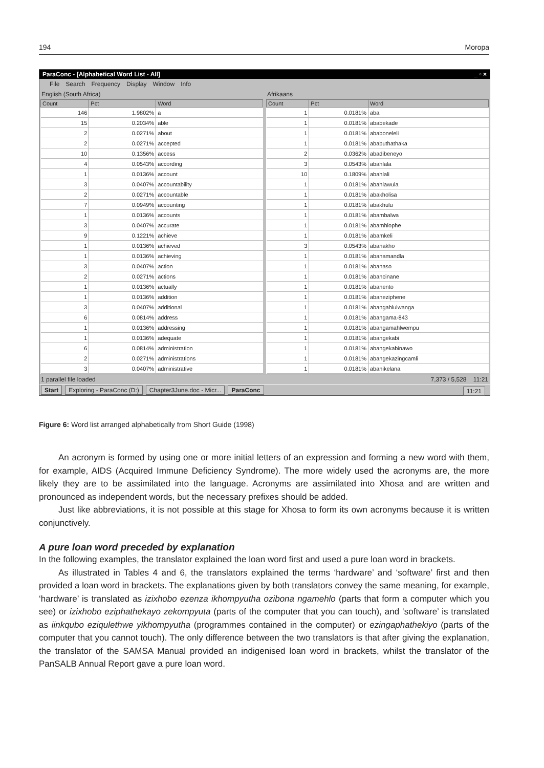194 Moropa
ParaConc - [Alphabetical Word List - All] _ ▫ ×
File Search Frequency Display Window Info
English (South Africa)
| Count | Pct | Word |
| --- | --- | --- |
| 146 | 1.9802% | a |
| 15 | 0.2034% | able |
| 2 | 0.0271% | about |
| 2 | 0.0271% | accepted |
| 10 | 0.1356% | access |
| 4 | 0.0543% | according |
| 1 | 0.0136% | account |
| 3 | 0.0407% | accountability |
| 2 | 0.0271% | accountable |
| 7 | 0.0949% | accounting |
| 1 | 0.0136% | accounts |
| 3 | 0.0407% | accurate |
| 9 | 0.1221% | achieve |
| 1 | 0.0136% | achieved |
| 1 | 0.0136% | achieving |
| 3 | 0.0407% | action |
| 2 | 0.0271% | actions |
| 1 | 0.0136% | actually |
| 1 | 0.0136% | addition |
| 3 | 0.0407% | additional |
| 6 | 0.0814% | address |
| 1 | 0.0136% | addressing |
| 1 | 0.0136% | adequate |
| 6 | 0.0814% | administration |
| 2 | 0.0271% | administrations |
| 3 | 0.0407% | administrative |
Afrikaans
| Count | Pct | Word |
| --- | --- | --- |
| 1 | 0.0181% | aba |
| 1 | 0.0181% | ababekade |
| 1 | 0.0181% | ababoneleli |
| 1 | 0.0181% | ababuthathaka |
| 2 | 0.0362% | abadibeneyo |
| 3 | 0.0543% | abahlala |
| 10 | 0.1809% | abahlali |
| 1 | 0.0181% | abahlawula |
| 1 | 0.0181% | abakholisa |
| 1 | 0.0181% | abakhulu |
| 1 | 0.0181% | abambalwa |
| 1 | 0.0181% | abamhlophe |
| 1 | 0.0181% | abamkeli |
| 3 | 0.0543% | abanakho |
| 1 | 0.0181% | abanamandla |
| 1 | 0.0181% | abanaso |
| 1 | 0.0181% | abancinane |
| 1 | 0.0181% | abanento |
| 1 | 0.0181% | abaneziphene |
| 1 | 0.0181% | abangahlulwanga |
| 1 | 0.0181% | abangama-843 |
| 1 | 0.0181% | abangamahlwempu |
| 1 | 0.0181% | abangekabi |
| 1 | 0.0181% | abangekabinawo |
| 1 | 0.0181% | abangekazingcamli |
| 1 | 0.0181% | abanikelana |
1 parallel file loaded 7,373 / 5,528 11:21
Start Exploring - ParaConc (D:) Chapter3June.doc - Micr... ParaConc 11:21
Figure 6: Word list arranged alphabetically from Short Guide (1998)
An acronym is formed by using one or more initial letters of an expression and forming a new word with them, for example, AIDS (Acquired Immune Deficiency Syndrome). The more widely used the acronyms are, the more likely they are to be assimilated into the language. Acronyms are assimilated into Xhosa and are written and pronounced as independent words, but the necessary prefixes should be added.
Just like abbreviations, it is not possible at this stage for Xhosa to form its own acronyms because it is written conjunctively.
A pure loan word preceded by explanation
In the following examples, the translator explained the loan word first and used a pure loan word in brackets.
As illustrated in Tables 4 and 6, the translators explained the terms ‘hardware’ and ‘software’ first and then provided a loan word in brackets. The explanations given by both translators convey the same meaning, for example, ‘hardware’ is translated as izixhobo ezenza ikhompyutha ozibona ngamehlo (parts that form a computer which you see) or izixhobo eziphathekayo zekompyuta (parts of the computer that you can touch), and ‘software’ is translated as iinkqubo eziqulethwe yikhompyutha (programmes contained in the computer) or ezingaphathekiyo (parts of the computer that you cannot touch). The only difference between the two translators is that after giving the explanation, the translator of the SAMSA Manual provided an indigenised loan word in brackets, whilst the translator of the PanSALB Annual Report gave a pure loan word.